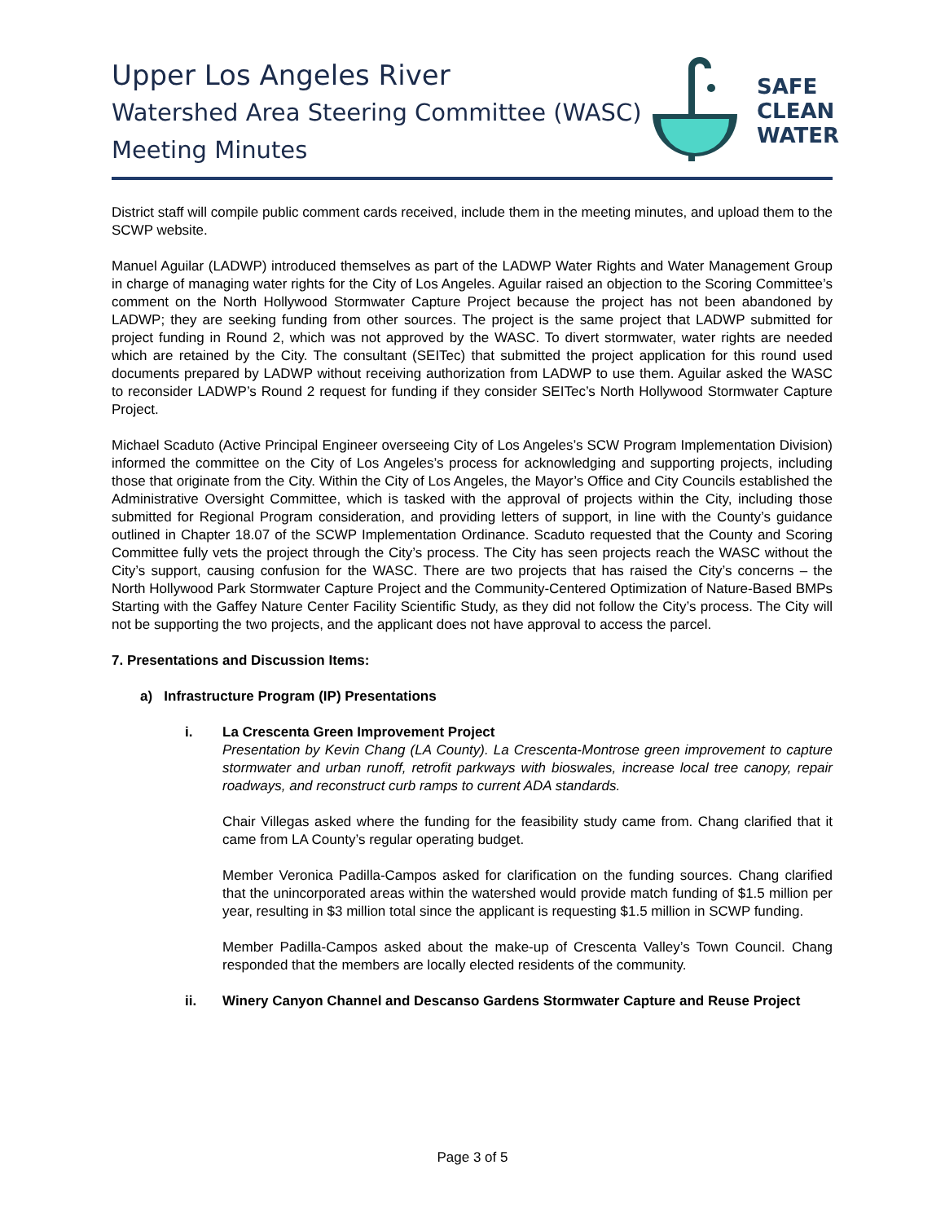Upper Los Angeles River
Watershed Area Steering Committee (WASC)
Meeting Minutes
SAFE
CLEAN
WATER
District staff will compile public comment cards received, include them in the meeting minutes, and upload them to the SCWP website.
Manuel Aguilar (LADWP) introduced themselves as part of the LADWP Water Rights and Water Management Group in charge of managing water rights for the City of Los Angeles. Aguilar raised an objection to the Scoring Committee’s comment on the North Hollywood Stormwater Capture Project because the project has not been abandoned by LADWP; they are seeking funding from other sources. The project is the same project that LADWP submitted for project funding in Round 2, which was not approved by the WASC. To divert stormwater, water rights are needed which are retained by the City. The consultant (SEITec) that submitted the project application for this round used documents prepared by LADWP without receiving authorization from LADWP to use them. Aguilar asked the WASC to reconsider LADWP’s Round 2 request for funding if they consider SEITec’s North Hollywood Stormwater Capture Project.
Michael Scaduto (Active Principal Engineer overseeing City of Los Angeles’s SCW Program Implementation Division) informed the committee on the City of Los Angeles’s process for acknowledging and supporting projects, including those that originate from the City. Within the City of Los Angeles, the Mayor’s Office and City Councils established the Administrative Oversight Committee, which is tasked with the approval of projects within the City, including those submitted for Regional Program consideration, and providing letters of support, in line with the County’s guidance outlined in Chapter 18.07 of the SCWP Implementation Ordinance. Scaduto requested that the County and Scoring Committee fully vets the project through the City’s process. The City has seen projects reach the WASC without the City’s support, causing confusion for the WASC. There are two projects that has raised the City’s concerns – the North Hollywood Park Stormwater Capture Project and the Community-Centered Optimization of Nature-Based BMPs Starting with the Gaffey Nature Center Facility Scientific Study, as they did not follow the City’s process. The City will not be supporting the two projects, and the applicant does not have approval to access the parcel.
7. Presentations and Discussion Items:
a) Infrastructure Program (IP) Presentations
i. La Crescenta Green Improvement Project
Presentation by Kevin Chang (LA County). La Crescenta-Montrose green improvement to capture stormwater and urban runoff, retrofit parkways with bioswales, increase local tree canopy, repair roadways, and reconstruct curb ramps to current ADA standards.
Chair Villegas asked where the funding for the feasibility study came from. Chang clarified that it came from LA County’s regular operating budget.
Member Veronica Padilla-Campos asked for clarification on the funding sources. Chang clarified that the unincorporated areas within the watershed would provide match funding of $1.5 million per year, resulting in $3 million total since the applicant is requesting $1.5 million in SCWP funding.
Member Padilla-Campos asked about the make-up of Crescenta Valley’s Town Council. Chang responded that the members are locally elected residents of the community.
ii. Winery Canyon Channel and Descanso Gardens Stormwater Capture and Reuse Project
Page 3 of 5